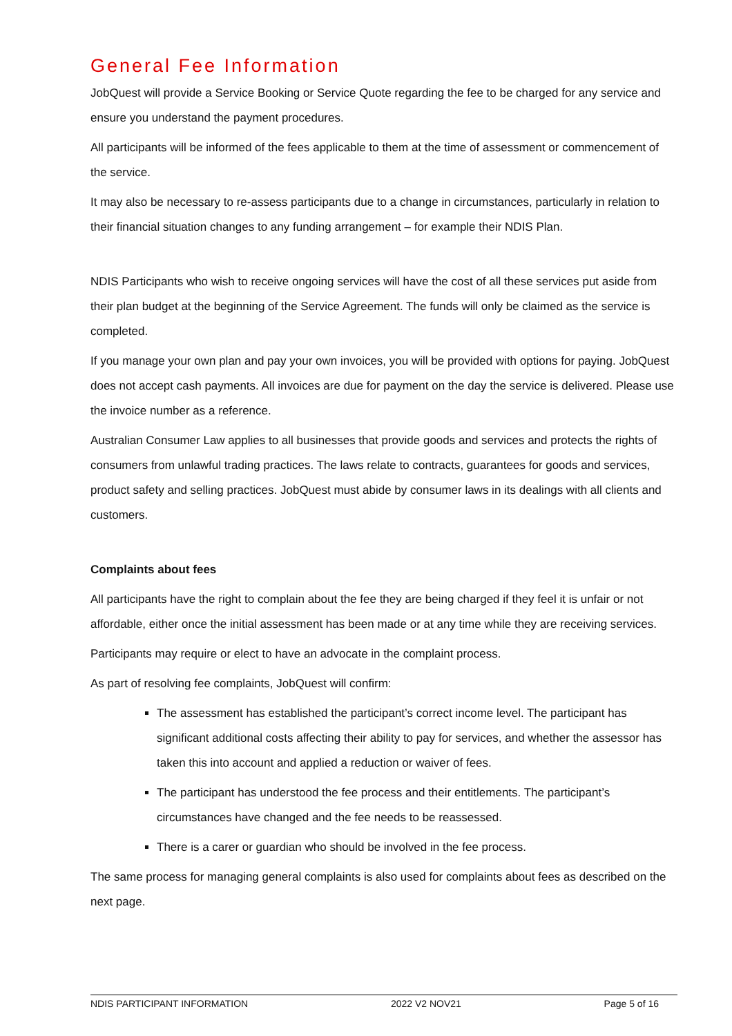General Fee Information
JobQuest will provide a Service Booking or Service Quote regarding the fee to be charged for any service and ensure you understand the payment procedures.
All participants will be informed of the fees applicable to them at the time of assessment or commencement of the service.
It may also be necessary to re-assess participants due to a change in circumstances, particularly in relation to their financial situation changes to any funding arrangement – for example their NDIS Plan.
NDIS Participants who wish to receive ongoing services will have the cost of all these services put aside from their plan budget at the beginning of the Service Agreement. The funds will only be claimed as the service is completed.
If you manage your own plan and pay your own invoices, you will be provided with options for paying. JobQuest does not accept cash payments. All invoices are due for payment on the day the service is delivered. Please use the invoice number as a reference.
Australian Consumer Law applies to all businesses that provide goods and services and protects the rights of consumers from unlawful trading practices. The laws relate to contracts, guarantees for goods and services, product safety and selling practices. JobQuest must abide by consumer laws in its dealings with all clients and customers.
Complaints about fees
All participants have the right to complain about the fee they are being charged if they feel it is unfair or not affordable, either once the initial assessment has been made or at any time while they are receiving services.
Participants may require or elect to have an advocate in the complaint process.
As part of resolving fee complaints, JobQuest will confirm:
The assessment has established the participant’s correct income level. The participant has significant additional costs affecting their ability to pay for services, and whether the assessor has taken this into account and applied a reduction or waiver of fees.
The participant has understood the fee process and their entitlements. The participant’s circumstances have changed and the fee needs to be reassessed.
There is a carer or guardian who should be involved in the fee process.
The same process for managing general complaints is also used for complaints about fees as described on the next page.
NDIS PARTICIPANT INFORMATION 2022 V2 NOV21 Page 5 of 16